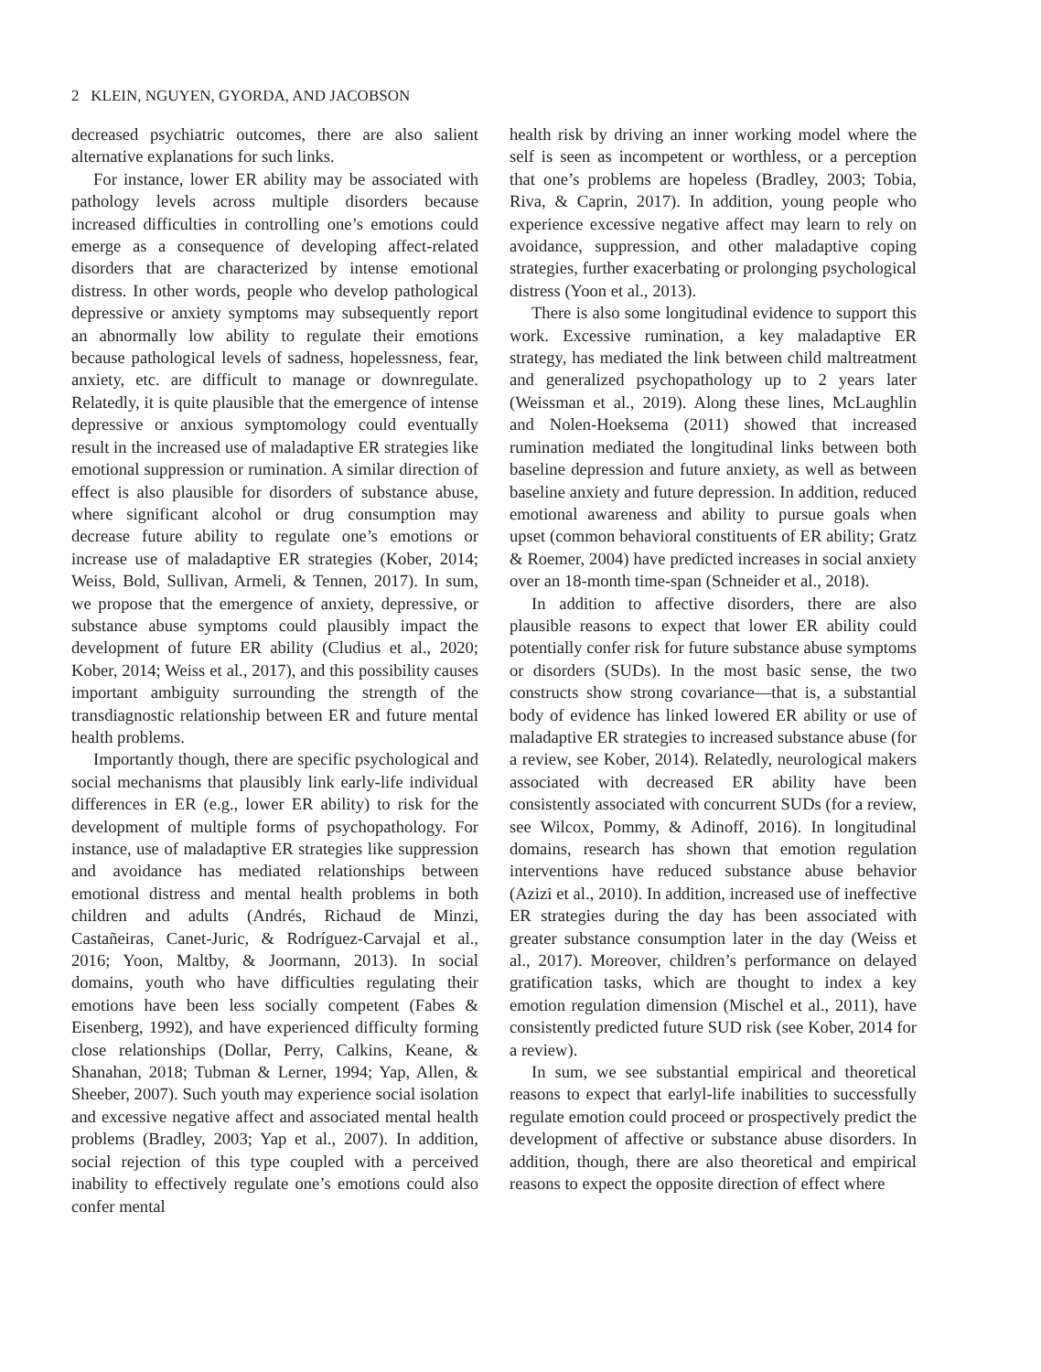2 KLEIN, NGUYEN, GYORDA, AND JACOBSON
decreased psychiatric outcomes, there are also salient alternative explanations for such links.
For instance, lower ER ability may be associated with pathology levels across multiple disorders because increased difficulties in controlling one’s emotions could emerge as a consequence of developing affect-related disorders that are characterized by intense emotional distress. In other words, people who develop pathological depressive or anxiety symptoms may subsequently report an abnormally low ability to regulate their emotions because pathological levels of sadness, hopelessness, fear, anxiety, etc. are difficult to manage or downregulate. Relatedly, it is quite plausible that the emergence of intense depressive or anxious symptomology could eventually result in the increased use of maladaptive ER strategies like emotional suppression or rumination. A similar direction of effect is also plausible for disorders of substance abuse, where significant alcohol or drug consumption may decrease future ability to regulate one’s emotions or increase use of maladaptive ER strategies (Kober, 2014; Weiss, Bold, Sullivan, Armeli, & Tennen, 2017). In sum, we propose that the emergence of anxiety, depressive, or substance abuse symptoms could plausibly impact the development of future ER ability (Cludius et al., 2020; Kober, 2014; Weiss et al., 2017), and this possibility causes important ambiguity surrounding the strength of the transdiagnostic relationship between ER and future mental health problems.
Importantly though, there are specific psychological and social mechanisms that plausibly link early-life individual differences in ER (e.g., lower ER ability) to risk for the development of multiple forms of psychopathology. For instance, use of maladaptive ER strategies like suppression and avoidance has mediated relationships between emotional distress and mental health problems in both children and adults (Andrés, Richaud de Minzi, Castañeiras, Canet-Juric, & Rodríguez-Carvajal et al., 2016; Yoon, Maltby, & Joormann, 2013). In social domains, youth who have difficulties regulating their emotions have been less socially competent (Fabes & Eisenberg, 1992), and have experienced difficulty forming close relationships (Dollar, Perry, Calkins, Keane, & Shanahan, 2018; Tubman & Lerner, 1994; Yap, Allen, & Sheeber, 2007). Such youth may experience social isolation and excessive negative affect and associated mental health problems (Bradley, 2003; Yap et al., 2007). In addition, social rejection of this type coupled with a perceived inability to effectively regulate one’s emotions could also confer mental
health risk by driving an inner working model where the self is seen as incompetent or worthless, or a perception that one’s problems are hopeless (Bradley, 2003; Tobia, Riva, & Caprin, 2017). In addition, young people who experience excessive negative affect may learn to rely on avoidance, suppression, and other maladaptive coping strategies, further exacerbating or prolonging psychological distress (Yoon et al., 2013).
There is also some longitudinal evidence to support this work. Excessive rumination, a key maladaptive ER strategy, has mediated the link between child maltreatment and generalized psychopathology up to 2 years later (Weissman et al., 2019). Along these lines, McLaughlin and Nolen-Hoeksema (2011) showed that increased rumination mediated the longitudinal links between both baseline depression and future anxiety, as well as between baseline anxiety and future depression. In addition, reduced emotional awareness and ability to pursue goals when upset (common behavioral constituents of ER ability; Gratz & Roemer, 2004) have predicted increases in social anxiety over an 18-month time-span (Schneider et al., 2018).
In addition to affective disorders, there are also plausible reasons to expect that lower ER ability could potentially confer risk for future substance abuse symptoms or disorders (SUDs). In the most basic sense, the two constructs show strong covariance—that is, a substantial body of evidence has linked lowered ER ability or use of maladaptive ER strategies to increased substance abuse (for a review, see Kober, 2014). Relatedly, neurological makers associated with decreased ER ability have been consistently associated with concurrent SUDs (for a review, see Wilcox, Pommy, & Adinoff, 2016). In longitudinal domains, research has shown that emotion regulation interventions have reduced substance abuse behavior (Azizi et al., 2010). In addition, increased use of ineffective ER strategies during the day has been associated with greater substance consumption later in the day (Weiss et al., 2017). Moreover, children’s performance on delayed gratification tasks, which are thought to index a key emotion regulation dimension (Mischel et al., 2011), have consistently predicted future SUD risk (see Kober, 2014 for a review).
In sum, we see substantial empirical and theoretical reasons to expect that earlyl-life inabilities to successfully regulate emotion could proceed or prospectively predict the development of affective or substance abuse disorders. In addition, though, there are also theoretical and empirical reasons to expect the opposite direction of effect where